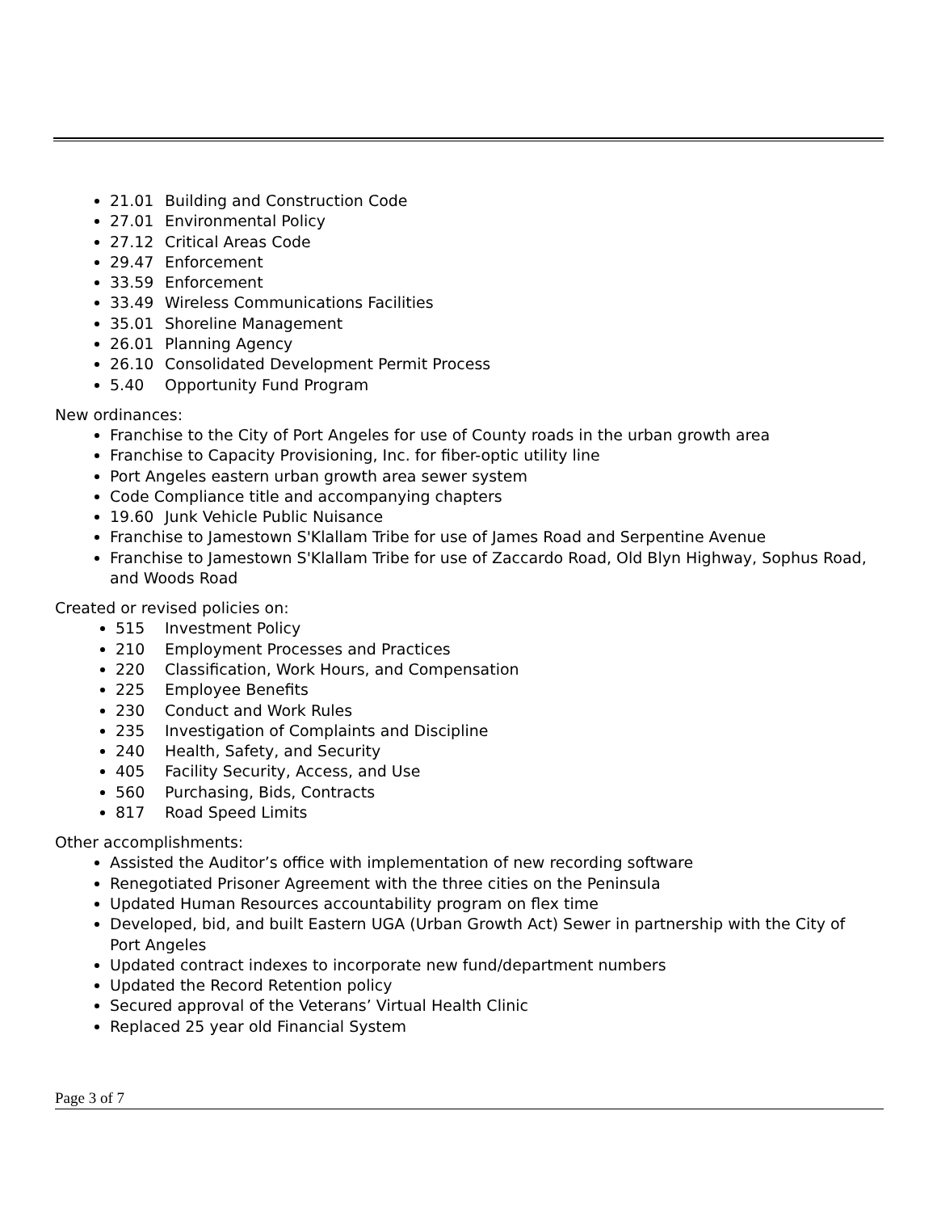21.01 Building and Construction Code
27.01 Environmental Policy
27.12 Critical Areas Code
29.47 Enforcement
33.59 Enforcement
33.49 Wireless Communications Facilities
35.01 Shoreline Management
26.01 Planning Agency
26.10 Consolidated Development Permit Process
5.40 Opportunity Fund Program
New ordinances:
Franchise to the City of Port Angeles for use of County roads in the urban growth area
Franchise to Capacity Provisioning, Inc. for fiber-optic utility line
Port Angeles eastern urban growth area sewer system
Code Compliance title and accompanying chapters
19.60 Junk Vehicle Public Nuisance
Franchise to Jamestown S'Klallam Tribe for use of James Road and Serpentine Avenue
Franchise to Jamestown S'Klallam Tribe for use of Zaccardo Road, Old Blyn Highway, Sophus Road, and Woods Road
Created or revised policies on:
515 Investment Policy
210 Employment Processes and Practices
220 Classification, Work Hours, and Compensation
225 Employee Benefits
230 Conduct and Work Rules
235 Investigation of Complaints and Discipline
240 Health, Safety, and Security
405 Facility Security, Access, and Use
560 Purchasing, Bids, Contracts
817 Road Speed Limits
Other accomplishments:
Assisted the Auditor’s office with implementation of new recording software
Renegotiated Prisoner Agreement with the three cities on the Peninsula
Updated Human Resources accountability program on flex time
Developed, bid, and built Eastern UGA (Urban Growth Act) Sewer in partnership with the City of Port Angeles
Updated contract indexes to incorporate new fund/department numbers
Updated the Record Retention policy
Secured approval of the Veterans’ Virtual Health Clinic
Replaced 25 year old Financial System
Page 3 of 7